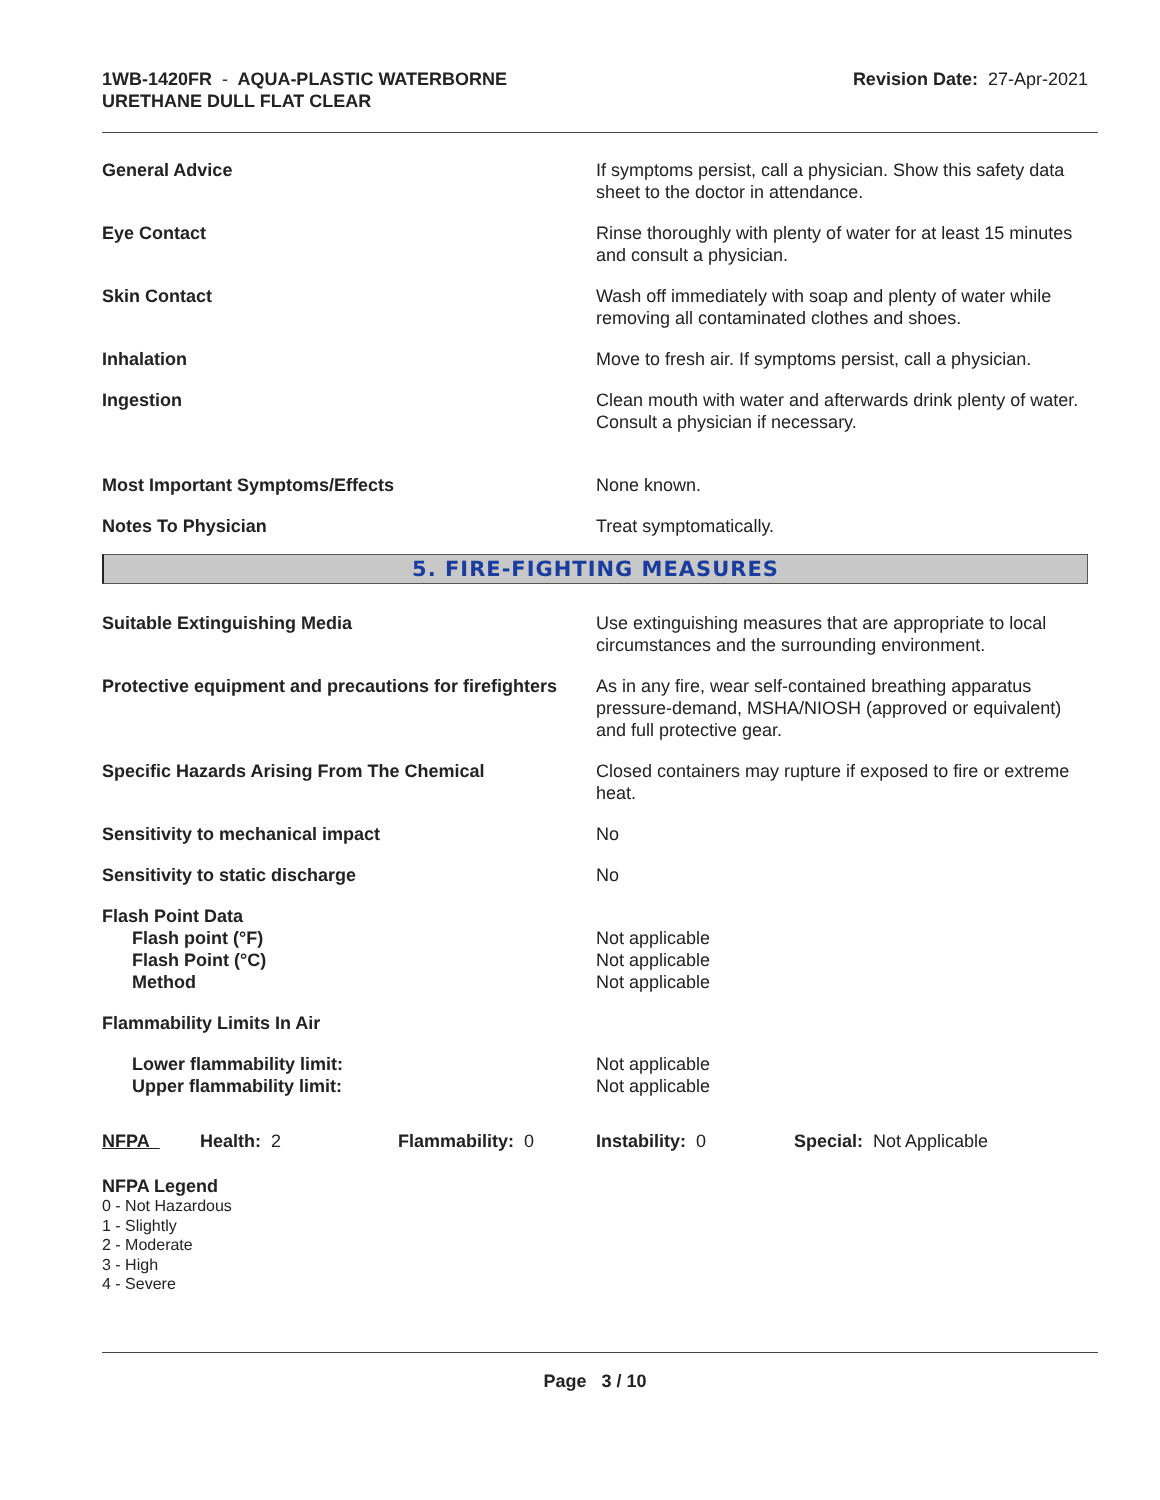1WB-1420FR - AQUA-PLASTIC WATERBORNE
URETHANE DULL FLAT CLEAR
Revision Date: 27-Apr-2021
General Advice If symptoms persist, call a physician. Show this safety data sheet to the doctor in attendance.
Eye Contact Rinse thoroughly with plenty of water for at least 15 minutes and consult a physician.
Skin Contact Wash off immediately with soap and plenty of water while removing all contaminated clothes and shoes.
Inhalation Move to fresh air. If symptoms persist, call a physician.
Ingestion Clean mouth with water and afterwards drink plenty of water. Consult a physician if necessary.
Most Important Symptoms/Effects None known.
Notes To Physician Treat symptomatically.
5. FIRE-FIGHTING MEASURES
Suitable Extinguishing Media Use extinguishing measures that are appropriate to local circumstances and the surrounding environment.
Protective equipment and precautions for firefighters
As in any fire, wear self-contained breathing apparatus pressure-demand, MSHA/NIOSH (approved or equivalent) and full protective gear.
Specific Hazards Arising From The Chemical Closed containers may rupture if exposed to fire or extreme heat.
Sensitivity to mechanical impact No
Sensitivity to static discharge No
Flash Point Data
Flash point (°F)
Flash Point (°C)
Method
Not applicable
Not applicable
Not applicable
Flammability Limits In Air
Lower flammability limit:
Upper flammability limit:
Not applicable
Not applicable
NFPA Health: 2 Flammability: 0 Instability: 0 Special: Not Applicable
NFPA Legend
0 - Not Hazardous
1 - Slightly
2 - Moderate
3 - High
4 - Severe
Page 3 / 10